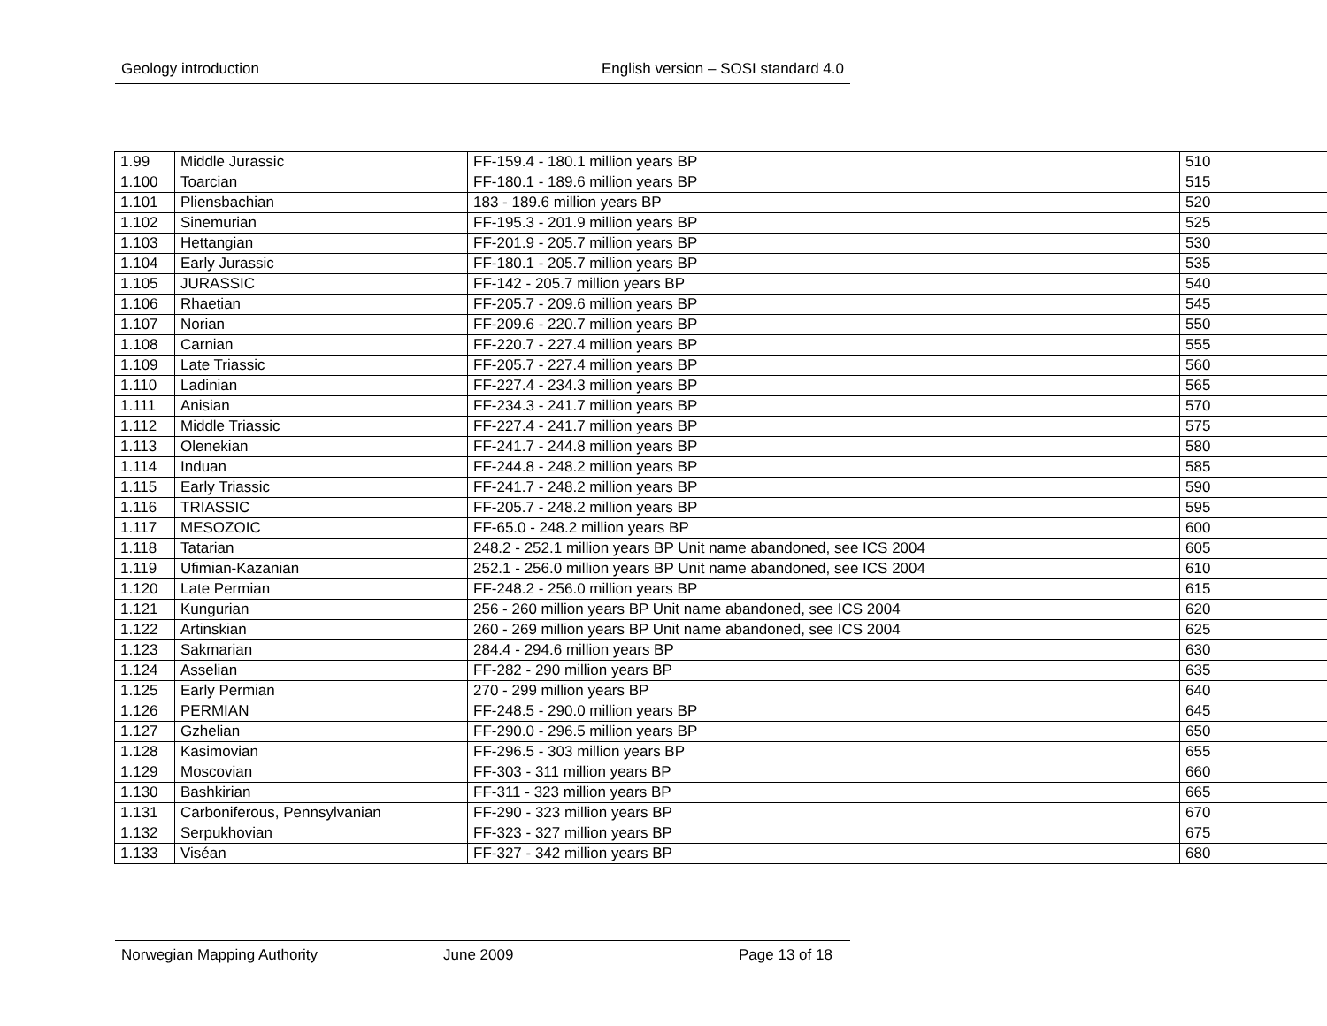Geology introduction English version – SOSI standard 4.0
| 1.99 | Middle Jurassic | FF-159.4 - 180.1 million years BP | 510 |
| 1.100 | Toarcian | FF-180.1 - 189.6 million years BP | 515 |
| 1.101 | Pliensbachian | 183 - 189.6 million years BP | 520 |
| 1.102 | Sinemurian | FF-195.3 - 201.9 million years BP | 525 |
| 1.103 | Hettangian | FF-201.9 - 205.7 million years BP | 530 |
| 1.104 | Early Jurassic | FF-180.1 - 205.7 million years BP | 535 |
| 1.105 | JURASSIC | FF-142 - 205.7 million years BP | 540 |
| 1.106 | Rhaetian | FF-205.7 - 209.6 million years BP | 545 |
| 1.107 | Norian | FF-209.6 - 220.7 million years BP | 550 |
| 1.108 | Carnian | FF-220.7 - 227.4 million years BP | 555 |
| 1.109 | Late Triassic | FF-205.7 - 227.4 million years BP | 560 |
| 1.110 | Ladinian | FF-227.4 - 234.3 million years BP | 565 |
| 1.111 | Anisian | FF-234.3 - 241.7 million years BP | 570 |
| 1.112 | Middle Triassic | FF-227.4 - 241.7 million years BP | 575 |
| 1.113 | Olenekian | FF-241.7 - 244.8 million years BP | 580 |
| 1.114 | Induan | FF-244.8 - 248.2 million years BP | 585 |
| 1.115 | Early Triassic | FF-241.7 - 248.2 million years BP | 590 |
| 1.116 | TRIASSIC | FF-205.7 - 248.2 million years BP | 595 |
| 1.117 | MESOZOIC | FF-65.0 - 248.2 million years BP | 600 |
| 1.118 | Tatarian | 248.2 - 252.1 million years BP Unit name abandoned, see ICS 2004 | 605 |
| 1.119 | Ufimian-Kazanian | 252.1 - 256.0 million years BP Unit name abandoned, see ICS 2004 | 610 |
| 1.120 | Late Permian | FF-248.2 - 256.0 million years BP | 615 |
| 1.121 | Kungurian | 256 - 260 million years BP Unit name abandoned, see ICS 2004 | 620 |
| 1.122 | Artinskian | 260 - 269 million years BP Unit name abandoned, see ICS 2004 | 625 |
| 1.123 | Sakmarian | 284.4 - 294.6 million years BP | 630 |
| 1.124 | Asselian | FF-282 - 290 million years BP | 635 |
| 1.125 | Early Permian | 270 - 299 million years BP | 640 |
| 1.126 | PERMIAN | FF-248.5 - 290.0 million years BP | 645 |
| 1.127 | Gzhelian | FF-290.0 - 296.5 million years BP | 650 |
| 1.128 | Kasimovian | FF-296.5 - 303 million years BP | 655 |
| 1.129 | Moscovian | FF-303 - 311 million years BP | 660 |
| 1.130 | Bashkirian | FF-311 - 323 million years BP | 665 |
| 1.131 | Carboniferous, Pennsylvanian | FF-290 - 323 million years BP | 670 |
| 1.132 | Serpukhovian | FF-323 - 327 million years BP | 675 |
| 1.133 | Viséan | FF-327 - 342 million years BP | 680 |
Norwegian Mapping Authority June 2009 Page 13 of 18